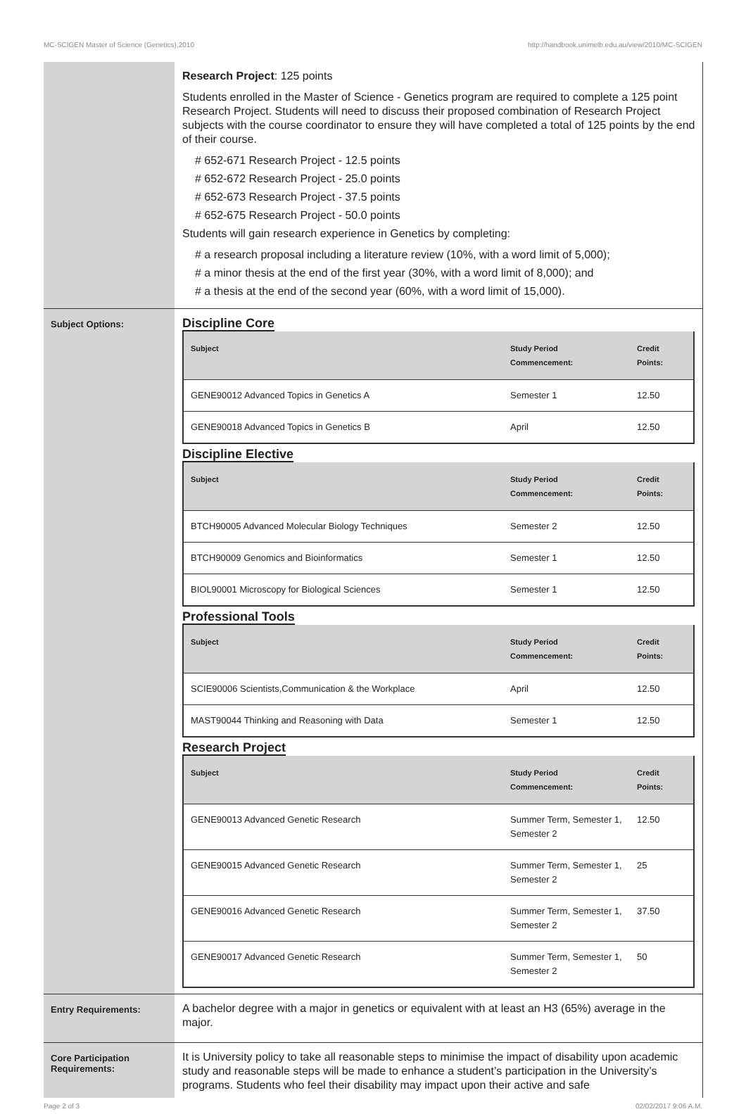MC-SCIGEN Master of Science (Genetics),2010 http://handbook.unimelb.edu.au/view/2010/MC-SCIGEN
Research Project: 125 points
Students enrolled in the Master of Science - Genetics program are required to complete a 125 point Research Project. Students will need to discuss their proposed combination of Research Project subjects with the course coordinator to ensure they will have completed a total of 125 points by the end of their course.
# 652-671 Research Project - 12.5 points
# 652-672 Research Project - 25.0 points
# 652-673 Research Project - 37.5 points
# 652-675 Research Project - 50.0 points
Students will gain research experience in Genetics by completing:
# a research proposal including a literature review (10%, with a word limit of 5,000);
# a minor thesis at the end of the first year (30%, with a word limit of 8,000); and
# a thesis at the end of the second year (60%, with a word limit of 15,000).
Subject Options:
Discipline Core
| Subject | Study Period Commencement: | Credit Points: |
| --- | --- | --- |
| GENE90012 Advanced Topics in Genetics A | Semester 1 | 12.50 |
| GENE90018 Advanced Topics in Genetics B | April | 12.50 |
Discipline Elective
| Subject | Study Period Commencement: | Credit Points: |
| --- | --- | --- |
| BTCH90005 Advanced Molecular Biology Techniques | Semester 2 | 12.50 |
| BTCH90009 Genomics and Bioinformatics | Semester 1 | 12.50 |
| BIOL90001 Microscopy for Biological Sciences | Semester 1 | 12.50 |
Professional Tools
| Subject | Study Period Commencement: | Credit Points: |
| --- | --- | --- |
| SCIE90006 Scientists,Communication & the Workplace | April | 12.50 |
| MAST90044 Thinking and Reasoning with Data | Semester 1 | 12.50 |
Research Project
| Subject | Study Period Commencement: | Credit Points: |
| --- | --- | --- |
| GENE90013 Advanced Genetic Research | Summer Term, Semester 1, Semester 2 | 12.50 |
| GENE90015 Advanced Genetic Research | Summer Term, Semester 1, Semester 2 | 25 |
| GENE90016 Advanced Genetic Research | Summer Term, Semester 1, Semester 2 | 37.50 |
| GENE90017 Advanced Genetic Research | Summer Term, Semester 1, Semester 2 | 50 |
Entry Requirements:
A bachelor degree with a major in genetics or equivalent with at least an H3 (65%) average in the major.
Core Participation Requirements:
It is University policy to take all reasonable steps to minimise the impact of disability upon academic study and reasonable steps will be made to enhance a student’s participation in the University’s programs. Students who feel their disability may impact upon their active and safe
Page 2 of 3 02/02/2017 9:06 A.M.